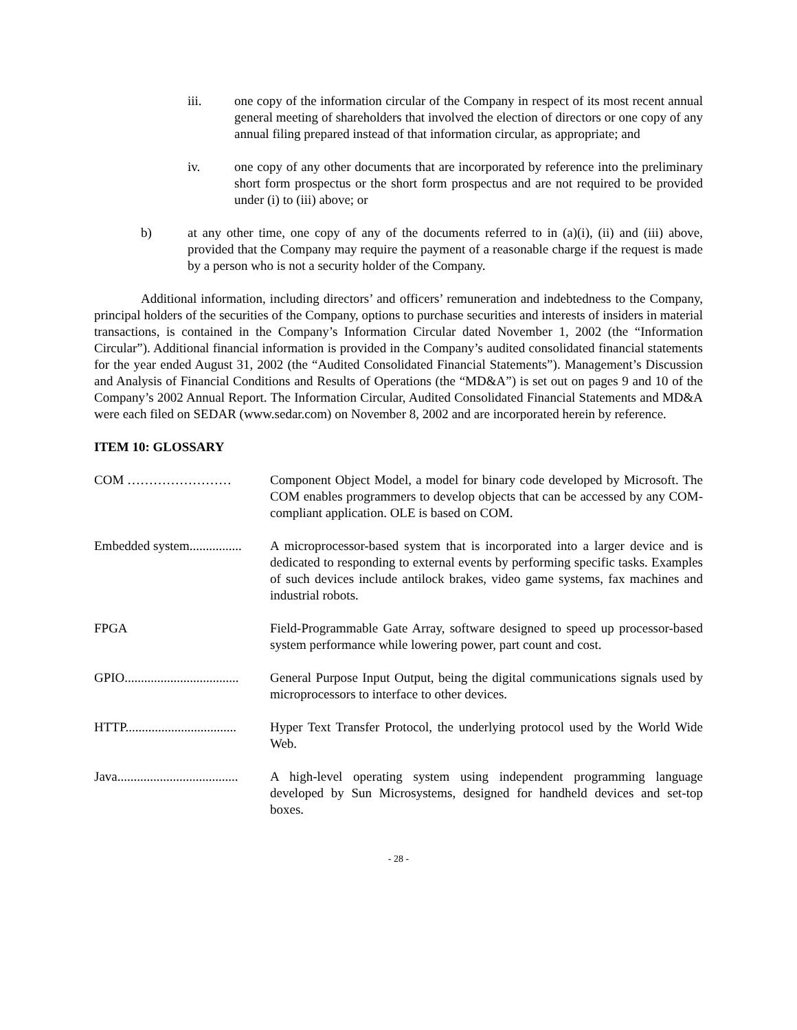iii. one copy of the information circular of the Company in respect of its most recent annual general meeting of shareholders that involved the election of directors or one copy of any annual filing prepared instead of that information circular, as appropriate; and
iv. one copy of any other documents that are incorporated by reference into the preliminary short form prospectus or the short form prospectus and are not required to be provided under (i) to (iii) above; or
b) at any other time, one copy of any of the documents referred to in (a)(i), (ii) and (iii) above, provided that the Company may require the payment of a reasonable charge if the request is made by a person who is not a security holder of the Company.
Additional information, including directors’ and officers’ remuneration and indebtedness to the Company, principal holders of the securities of the Company, options to purchase securities and interests of insiders in material transactions, is contained in the Company’s Information Circular dated November 1, 2002 (the “Information Circular”). Additional financial information is provided in the Company’s audited consolidated financial statements for the year ended August 31, 2002 (the “Audited Consolidated Financial Statements”). Management’s Discussion and Analysis of Financial Conditions and Results of Operations (the “MD&A”) is set out on pages 9 and 10 of the Company’s 2002 Annual Report. The Information Circular, Audited Consolidated Financial Statements and MD&A were each filed on SEDAR (www.sedar.com) on November 8, 2002 and are incorporated herein by reference.
ITEM 10: GLOSSARY
COM …………………… Component Object Model, a model for binary code developed by Microsoft. The COM enables programmers to develop objects that can be accessed by any COM-compliant application. OLE is based on COM.
Embedded system................
A microprocessor-based system that is incorporated into a larger device and is dedicated to responding to external events by performing specific tasks. Examples of such devices include antilock brakes, video game systems, fax machines and industrial robots.
FPGA Field-Programmable Gate Array, software designed to speed up processor-based system performance while lowering power, part count and cost.
GPIO...................................
General Purpose Input Output, being the digital communications signals used by microprocessors to interface to other devices.
HTTP..................................
Hyper Text Transfer Protocol, the underlying protocol used by the World Wide Web.
Java.....................................
A high-level operating system using independent programming language developed by Sun Microsystems, designed for handheld devices and set-top boxes.
- 28 -